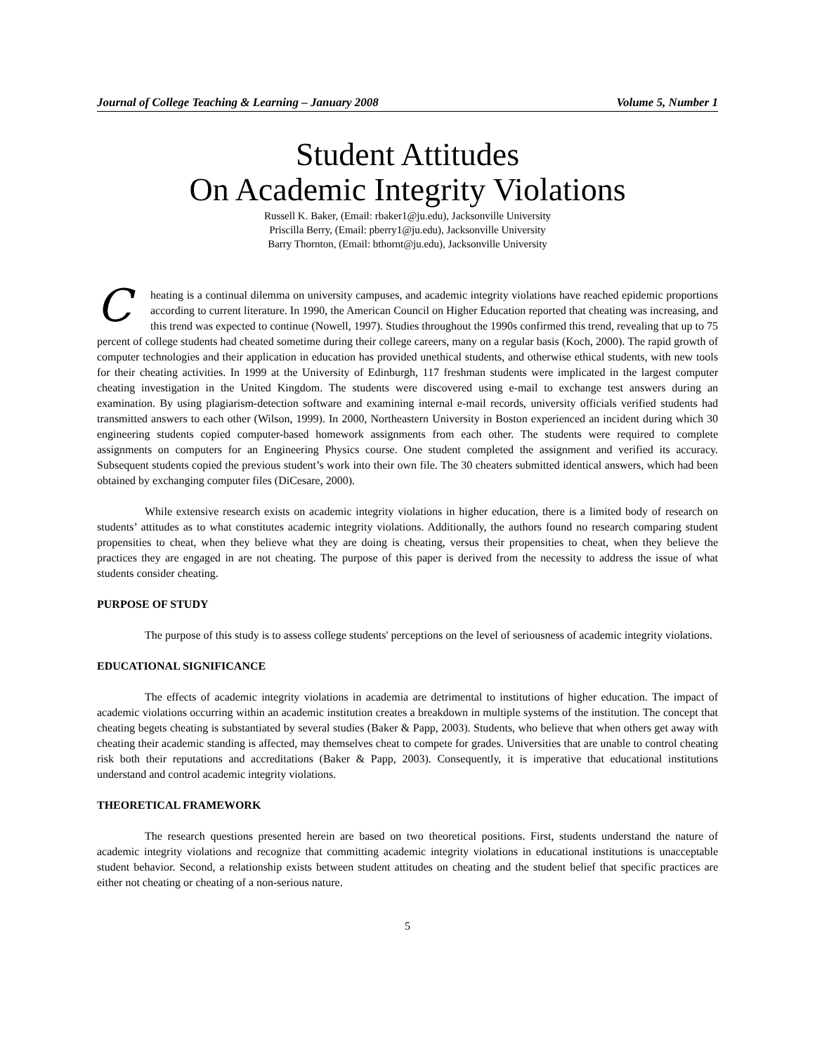Journal of College Teaching & Learning – January 2008 Volume 5, Number 1
Student Attitudes
On Academic Integrity Violations
Russell K. Baker, (Email: rbaker1@ju.edu), Jacksonville University
Priscilla Berry, (Email: pberry1@ju.edu), Jacksonville University
Barry Thornton, (Email: bthornt@ju.edu), Jacksonville University
Cheating is a continual dilemma on university campuses, and academic integrity violations have reached epidemic proportions according to current literature. In 1990, the American Council on Higher Education reported that cheating was increasing, and this trend was expected to continue (Nowell, 1997). Studies throughout the 1990s confirmed this trend, revealing that up to 75 percent of college students had cheated sometime during their college careers, many on a regular basis (Koch, 2000). The rapid growth of computer technologies and their application in education has provided unethical students, and otherwise ethical students, with new tools for their cheating activities. In 1999 at the University of Edinburgh, 117 freshman students were implicated in the largest computer cheating investigation in the United Kingdom. The students were discovered using e-mail to exchange test answers during an examination. By using plagiarism-detection software and examining internal e-mail records, university officials verified students had transmitted answers to each other (Wilson, 1999). In 2000, Northeastern University in Boston experienced an incident during which 30 engineering students copied computer-based homework assignments from each other. The students were required to complete assignments on computers for an Engineering Physics course. One student completed the assignment and verified its accuracy. Subsequent students copied the previous student’s work into their own file. The 30 cheaters submitted identical answers, which had been obtained by exchanging computer files (DiCesare, 2000).
While extensive research exists on academic integrity violations in higher education, there is a limited body of research on students’ attitudes as to what constitutes academic integrity violations. Additionally, the authors found no research comparing student propensities to cheat, when they believe what they are doing is cheating, versus their propensities to cheat, when they believe the practices they are engaged in are not cheating. The purpose of this paper is derived from the necessity to address the issue of what students consider cheating.
PURPOSE OF STUDY
The purpose of this study is to assess college students' perceptions on the level of seriousness of academic integrity violations.
EDUCATIONAL SIGNIFICANCE
The effects of academic integrity violations in academia are detrimental to institutions of higher education. The impact of academic violations occurring within an academic institution creates a breakdown in multiple systems of the institution. The concept that cheating begets cheating is substantiated by several studies (Baker & Papp, 2003). Students, who believe that when others get away with cheating their academic standing is affected, may themselves cheat to compete for grades. Universities that are unable to control cheating risk both their reputations and accreditations (Baker & Papp, 2003). Consequently, it is imperative that educational institutions understand and control academic integrity violations.
THEORETICAL FRAMEWORK
The research questions presented herein are based on two theoretical positions. First, students understand the nature of academic integrity violations and recognize that committing academic integrity violations in educational institutions is unacceptable student behavior. Second, a relationship exists between student attitudes on cheating and the student belief that specific practices are either not cheating or cheating of a non-serious nature.
5